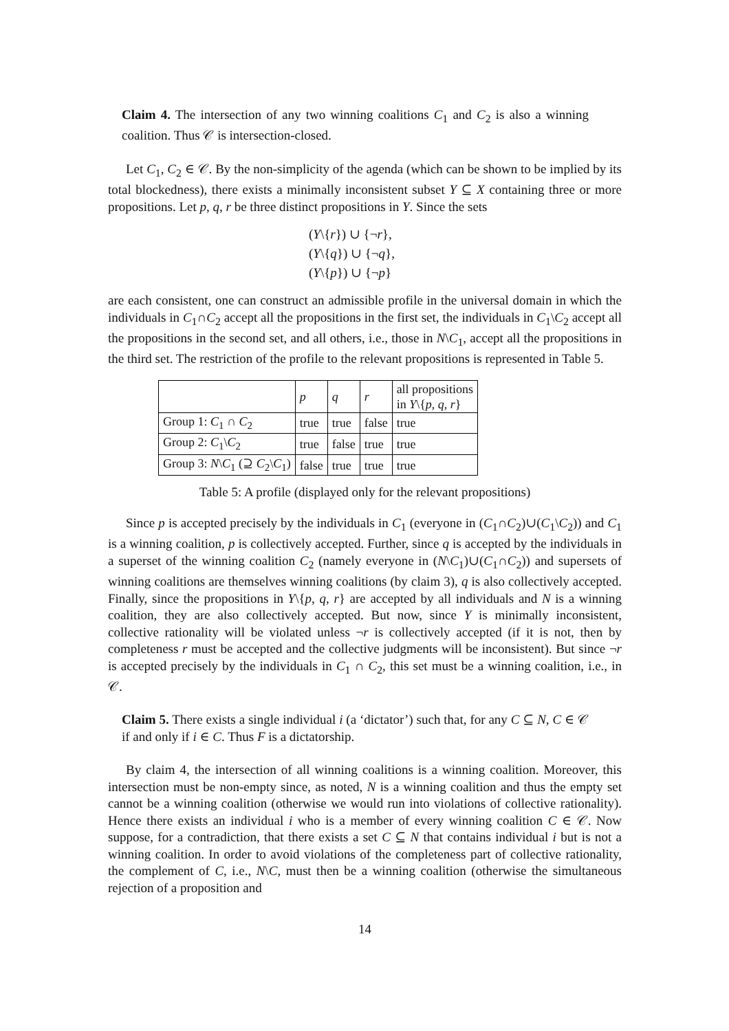Claim 4. The intersection of any two winning coalitions C<sub>1</sub> and C<sub>2</sub> is also a winning coalition. Thus 𝒞 is intersection-closed.
Let C<sub>1</sub>, C<sub>2</sub> ∈ 𝒞. By the non-simplicity of the agenda (which can be shown to be implied by its total blockedness), there exists a minimally inconsistent subset Y ⊆ X containing three or more propositions. Let p, q, r be three distinct propositions in Y. Since the sets
(Y\{r}) ∪ {¬r},
(Y\{q}) ∪ {¬q},
(Y\{p}) ∪ {¬p}
are each consistent, one can construct an admissible profile in the universal domain in which the individuals in C<sub>1</sub>∩C<sub>2</sub> accept all the propositions in the first set, the individuals in C<sub>1</sub>\C<sub>2</sub> accept all the propositions in the second set, and all others, i.e., those in N\C<sub>1</sub>, accept all the propositions in the third set. The restriction of the profile to the relevant propositions is represented in Table 5.
| | p | q | r | all propositions in Y \{ p , q , r } |
| --- | --- | --- | --- | --- |
| Group 1: C<sub>1</sub> ∩ C<sub>2</sub> | true | true | false | true |
| Group 2: C<sub>1</sub>\ C<sub>2</sub> | true | false | true | true |
| Group 3: N \ C<sub>1</sub> (⊇ C<sub>2</sub>\ C<sub>1</sub>) | false | true | true | true |
Table 5: A profile (displayed only for the relevant propositions)
Since p is accepted precisely by the individuals in C<sub>1</sub> (everyone in (C<sub>1</sub>∩C<sub>2</sub>)∪(C<sub>1</sub>\C<sub>2</sub>)) and C<sub>1</sub> is a winning coalition, p is collectively accepted. Further, since q is accepted by the individuals in a superset of the winning coalition C<sub>2</sub> (namely everyone in (N\C<sub>1</sub>)∪(C<sub>1</sub>∩C<sub>2</sub>)) and supersets of winning coalitions are themselves winning coalitions (by claim 3), q is also collectively accepted. Finally, since the propositions in Y\{p, q, r} are accepted by all individuals and N is a winning coalition, they are also collectively accepted. But now, since Y is minimally inconsistent, collective rationality will be violated unless ¬r is collectively accepted (if it is not, then by completeness r must be accepted and the collective judgments will be inconsistent). But since ¬r is accepted precisely by the individuals in C<sub>1</sub> ∩ C<sub>2</sub>, this set must be a winning coalition, i.e., in 𝒞.
Claim 5. There exists a single individual i (a ‘dictator’) such that, for any C ⊆ N, C ∈ 𝒞 if and only if i ∈ C. Thus F is a dictatorship.
By claim 4, the intersection of all winning coalitions is a winning coalition. Moreover, this intersection must be non-empty since, as noted, N is a winning coalition and thus the empty set cannot be a winning coalition (otherwise we would run into violations of collective rationality). Hence there exists an individual i who is a member of every winning coalition C ∈ 𝒞. Now suppose, for a contradiction, that there exists a set C ⊆ N that contains individual i but is not a winning coalition. In order to avoid violations of the completeness part of collective rationality, the complement of C, i.e., N\C, must then be a winning coalition (otherwise the simultaneous rejection of a proposition and
14